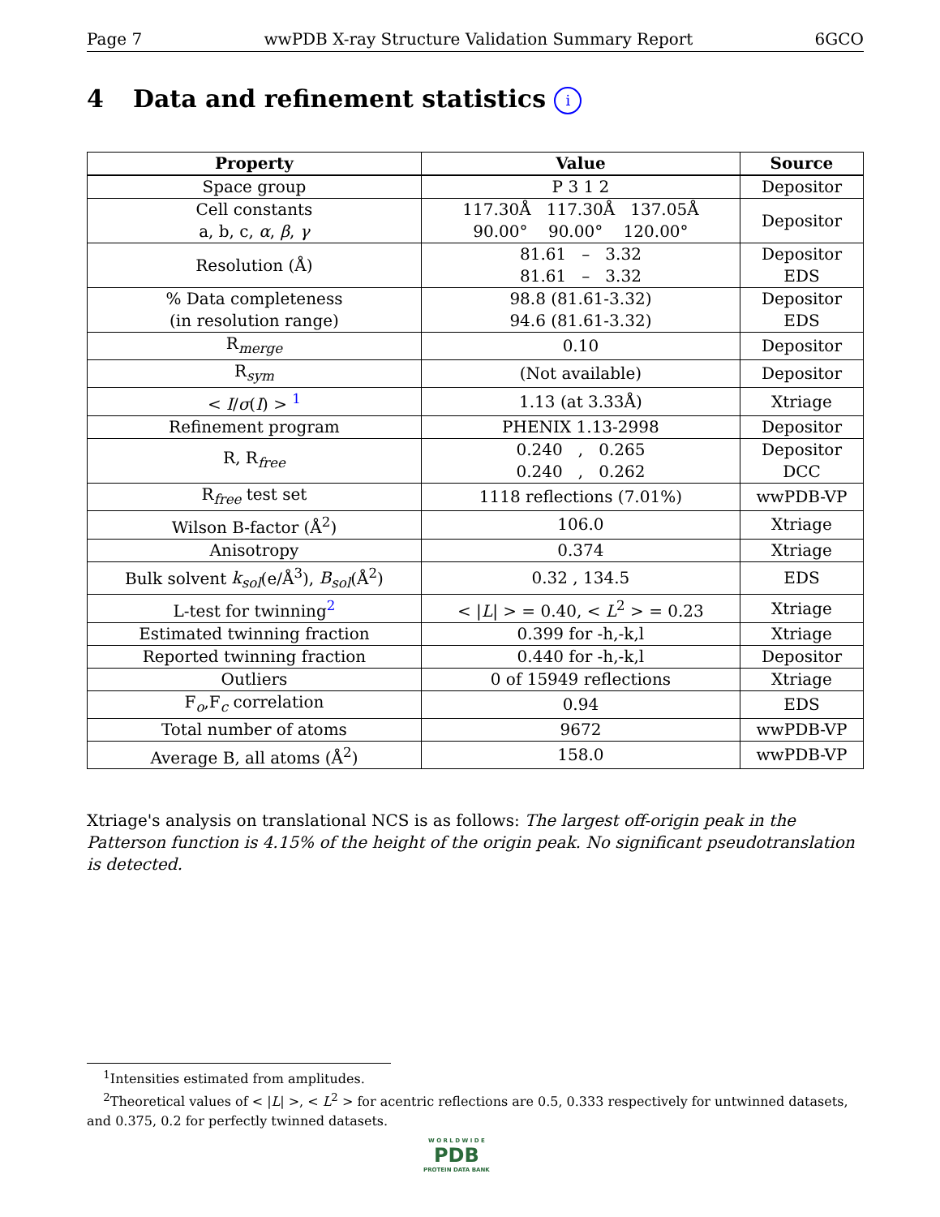Page 7 wwPDB X-ray Structure Validation Summary Report 6GCO
4 Data and refinement statistics i
| Property | Value | Source |
| --- | --- | --- |
| Space group | P 3 1 2 | Depositor |
| Cell constants a, b, c, α , β , γ | 117.30Å 117.30Å 137.05Å 90.00° 90.00° 120.00° | Depositor |
| Resolution (Å) | 81.61 – 3.32 81.61 – 3.32 | Depositor EDS |
| % Data completeness (in resolution range) | 98.8 (81.61-3.32) 94.6 (81.61-3.32) | Depositor EDS |
| R<sub>merge</sub> | 0.10 | Depositor |
| R<sub>sym</sub> | (Not available) | Depositor |
| < I / σ ( I ) > <sup>1</sup> | 1.13 (at 3.33Å) | Xtriage |
| Refinement program | PHENIX 1.13-2998 | Depositor |
| R, R<sub>free</sub> | 0.240 , 0.265 0.240 , 0.262 | Depositor DCC |
| R<sub>free</sub> test set | 1118 reflections (7.01%) | wwPDB-VP |
| Wilson B-factor (Å<sup>2</sup>) | 106.0 | Xtriage |
| Anisotropy | 0.374 | Xtriage |
| Bulk solvent k<sub>sol</sub> (e/Å<sup>3</sup>), B<sub>sol</sub> (Å<sup>2</sup>) | 0.32 , 134.5 | EDS |
| L-test for twinning<sup>2</sup> | < / L / > = 0.40, < L<sup>2</sup> > = 0.23 | Xtriage |
| Estimated twinning fraction | 0.399 for -h,-k,l | Xtriage |
| Reported twinning fraction | 0.440 for -h,-k,l | Depositor |
| Outliers | 0 of 15949 reflections | Xtriage |
| F<sub>o</sub>,F<sub>c</sub> correlation | 0.94 | EDS |
| Total number of atoms | 9672 | wwPDB-VP |
| Average B, all atoms (Å<sup>2</sup>) | 158.0 | wwPDB-VP |
Xtriage's analysis on translational NCS is as follows: The largest off-origin peak in the Patterson function is 4.15% of the height of the origin peak. No significant pseudotranslation is detected.
<sup>1</sup> Intensities estimated from amplitudes.
<sup>2</sup> Theoretical values of < |L| >, < L<sup>2</sup> > for acentric reflections are 0.5, 0.333 respectively for untwinned datasets, and 0.375, 0.2 for perfectly twinned datasets.
W O R L D W I D E
PDB
PROTEIN DATA BANK